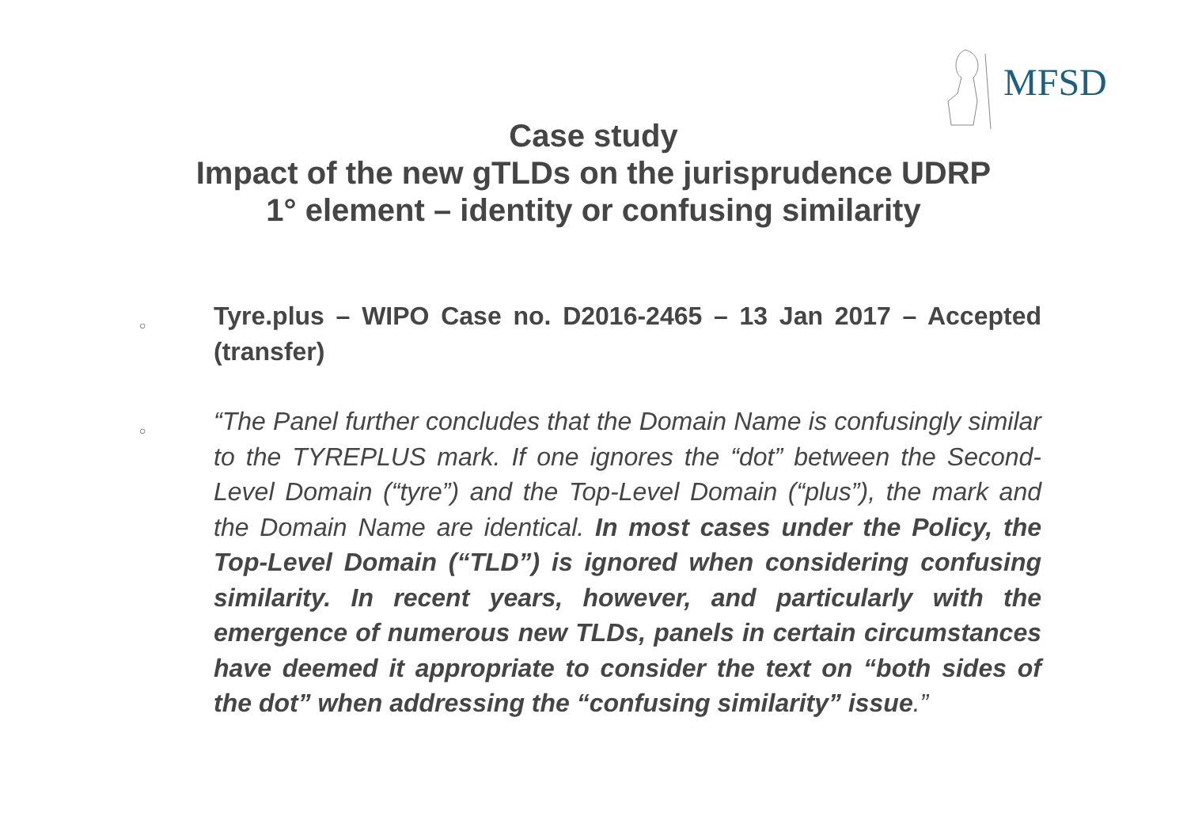MFSD
Case study
Impact of the new gTLDs on the jurisprudence UDRP
1° element – identity or confusing similarity
○
Tyre.plus – WIPO Case no. D2016-2465 – 13 Jan 2017 – Accepted (transfer)
○
“The Panel further concludes that the Domain Name is confusingly similar to the TYREPLUS mark. If one ignores the “dot” between the Second-Level Domain (“tyre”) and the Top-Level Domain (“plus”), the mark and the Domain Name are identical. In most cases under the Policy, the Top-Level Domain (“TLD”) is ignored when considering confusing similarity. In recent years, however, and particularly with the emergence of numerous new TLDs, panels in certain circumstances have deemed it appropriate to consider the text on “both sides of the dot” when addressing the “confusing similarity” issue.”